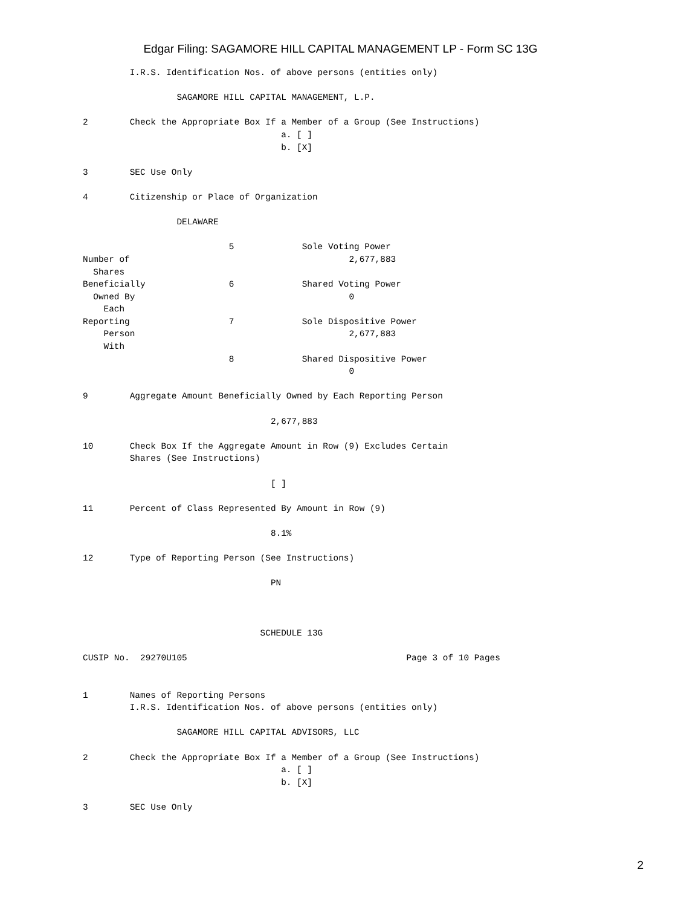Edgar Filing: SAGAMORE HILL CAPITAL MANAGEMENT LP - Form SC 13G
         I.R.S. Identification Nos. of above persons (entities only)

                  SAGAMORE HILL CAPITAL MANAGEMENT, L.P.

2        Check the Appropriate Box If a Member of a Group (See Instructions)
                                      a. [ ]
                                      b. [X]

3        SEC Use Only

4        Citizenship or Place of Organization

                  DELAWARE

                            5             Sole Voting Power
Number of                                          2,677,883
  Shares
Beneficially                6             Shared Voting Power
  Owned By                                         0
    Each
Reporting                   7             Sole Dispositive Power
    Person                                         2,677,883
    With
                            8             Shared Dispositive Power
                                                   0

9        Aggregate Amount Beneficially Owned by Each Reporting Person

                                    2,677,883

10       Check Box If the Aggregate Amount in Row (9) Excludes Certain
         Shares (See Instructions)

                                    [ ]

11       Percent of Class Represented By Amount in Row (9)

                                    8.1%

12       Type of Reporting Person (See Instructions)

                                    PN



                                  SCHEDULE 13G

CUSIP No.  29270U105                                          Page 3 of 10 Pages


1        Names of Reporting Persons
         I.R.S. Identification Nos. of above persons (entities only)

                  SAGAMORE HILL CAPITAL ADVISORS, LLC

2        Check the Appropriate Box If a Member of a Group (See Instructions)
                                      a. [ ]
                                      b. [X]

3        SEC Use Only
2